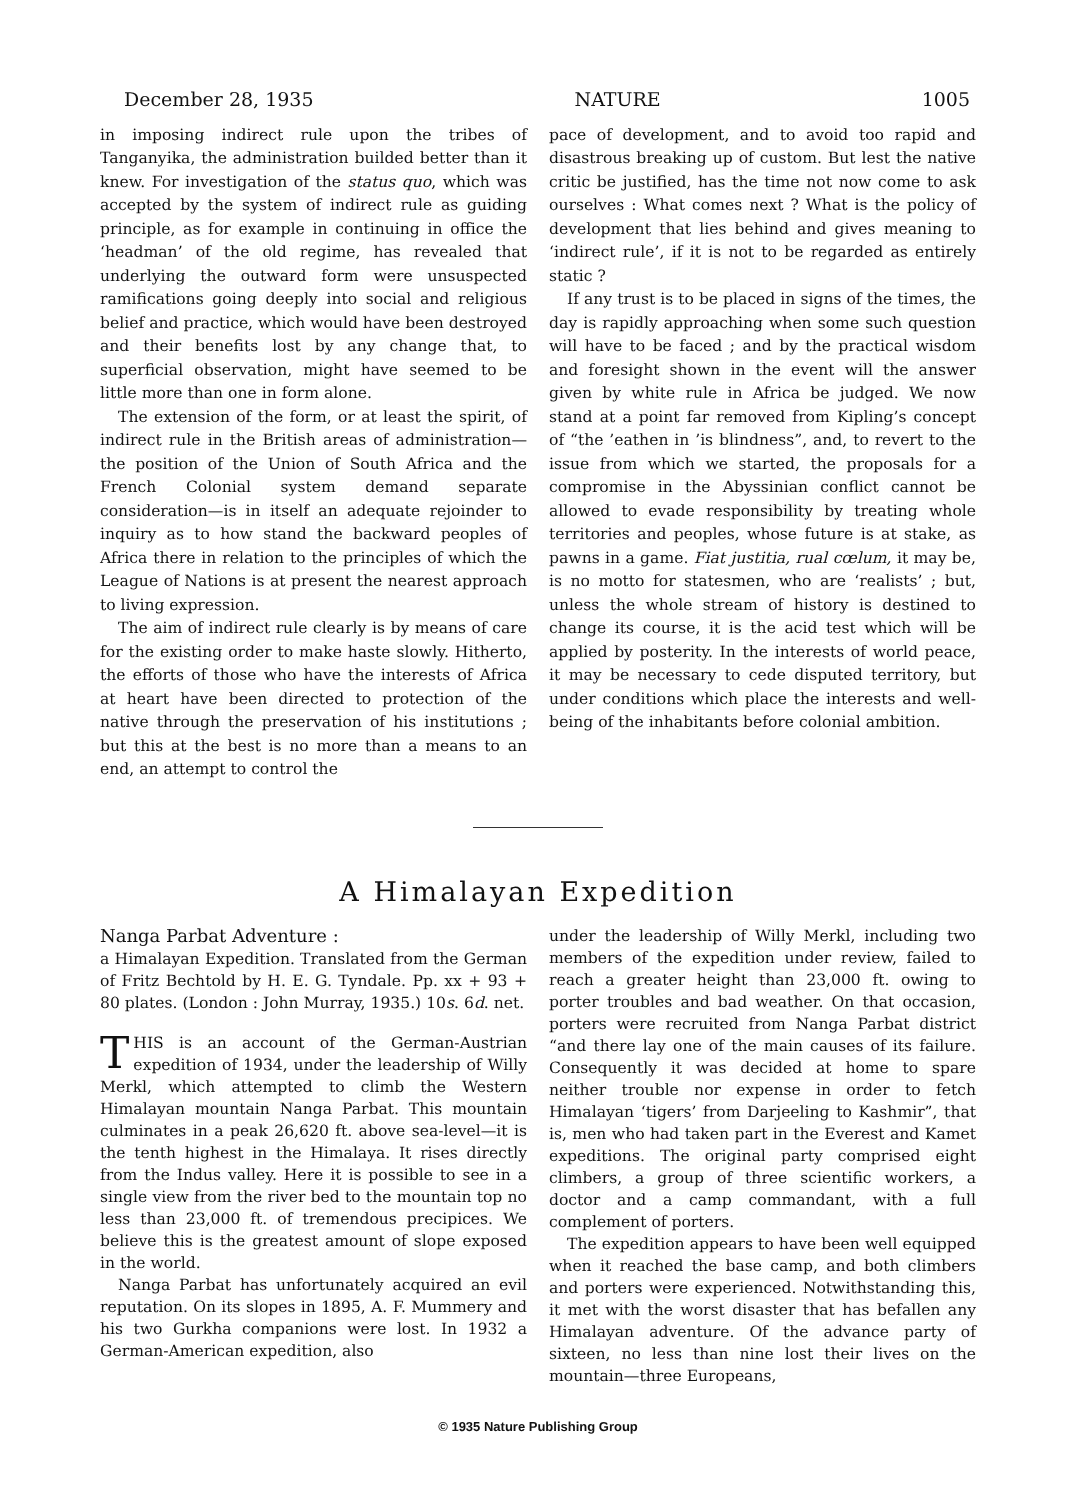December 28, 1935 NATURE 1005
in imposing indirect rule upon the tribes of Tanganyika, the administration builded better than it knew. For investigation of the status quo, which was accepted by the system of indirect rule as guiding principle, as for example in continuing in office the ‘headman’ of the old regime, has revealed that underlying the outward form were unsuspected ramifications going deeply into social and religious belief and practice, which would have been destroyed and their benefits lost by any change that, to superficial observation, might have seemed to be little more than one in form alone.
The extension of the form, or at least the spirit, of indirect rule in the British areas of administration—the position of the Union of South Africa and the French Colonial system demand separate consideration—is in itself an adequate rejoinder to inquiry as to how stand the backward peoples of Africa there in relation to the principles of which the League of Nations is at present the nearest approach to living expression.
The aim of indirect rule clearly is by means of care for the existing order to make haste slowly. Hitherto, the efforts of those who have the interests of Africa at heart have been directed to protection of the native through the preservation of his institutions ; but this at the best is no more than a means to an end, an attempt to control the
pace of development, and to avoid too rapid and disastrous breaking up of custom. But lest the native critic be justified, has the time not now come to ask ourselves : What comes next ? What is the policy of development that lies behind and gives meaning to ‘indirect rule’, if it is not to be regarded as entirely static ?
If any trust is to be placed in signs of the times, the day is rapidly approaching when some such question will have to be faced ; and by the practical wisdom and foresight shown in the event will the answer given by white rule in Africa be judged. We now stand at a point far removed from Kipling’s concept of “the ’eathen in ’is blindness”, and, to revert to the issue from which we started, the proposals for a compromise in the Abyssinian conflict cannot be allowed to evade responsibility by treating whole territories and peoples, whose future is at stake, as pawns in a game. Fiat justitia, rual cœlum, it may be, is no motto for statesmen, who are ‘realists’ ; but, unless the whole stream of history is destined to change its course, it is the acid test which will be applied by posterity. In the interests of world peace, it may be necessary to cede disputed territory, but under conditions which place the interests and well-being of the inhabitants before colonial ambition.
A Himalayan Expedition
Nanga Parbat Adventure :
a Himalayan Expedition. Translated from the German of Fritz Bechtold by H. E. G. Tyndale. Pp. xx + 93 + 80 plates. (London : John Murray, 1935.) 10s. 6d. net.
THIS is an account of the German-Austrian expedition of 1934, under the leadership of Willy Merkl, which attempted to climb the Western Himalayan mountain Nanga Parbat. This mountain culminates in a peak 26,620 ft. above sea-level—it is the tenth highest in the Himalaya. It rises directly from the Indus valley. Here it is possible to see in a single view from the river bed to the mountain top no less than 23,000 ft. of tremendous precipices. We believe this is the greatest amount of slope exposed in the world.
Nanga Parbat has unfortunately acquired an evil reputation. On its slopes in 1895, A. F. Mummery and his two Gurkha companions were lost. In 1932 a German-American expedition, also
under the leadership of Willy Merkl, including two members of the expedition under review, failed to reach a greater height than 23,000 ft. owing to porter troubles and bad weather. On that occasion, porters were recruited from Nanga Parbat district “and there lay one of the main causes of its failure. Consequently it was decided at home to spare neither trouble nor expense in order to fetch Himalayan ‘tigers’ from Darjeeling to Kashmir”, that is, men who had taken part in the Everest and Kamet expeditions. The original party comprised eight climbers, a group of three scientific workers, a doctor and a camp commandant, with a full complement of porters.
The expedition appears to have been well equipped when it reached the base camp, and both climbers and porters were experienced. Notwithstanding this, it met with the worst disaster that has befallen any Himalayan adventure. Of the advance party of sixteen, no less than nine lost their lives on the mountain—three Europeans,
© 1935 Nature Publishing Group